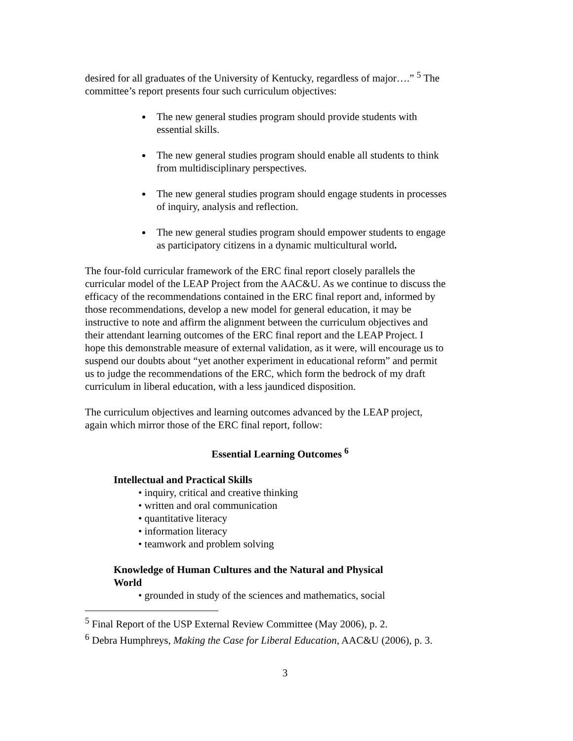desired for all graduates of the University of Kentucky, regardless of major….” <sup>5</sup> The committee’s report presents four such curriculum objectives:
The new general studies program should provide students with essential skills.
The new general studies program should enable all students to think from multidisciplinary perspectives.
The new general studies program should engage students in processes of inquiry, analysis and reflection.
The new general studies program should empower students to engage as participatory citizens in a dynamic multicultural world.
The four-fold curricular framework of the ERC final report closely parallels the curricular model of the LEAP Project from the AAC&U. As we continue to discuss the efficacy of the recommendations contained in the ERC final report and, informed by those recommendations, develop a new model for general education, it may be instructive to note and affirm the alignment between the curriculum objectives and their attendant learning outcomes of the ERC final report and the LEAP Project. I hope this demonstrable measure of external validation, as it were, will encourage us to suspend our doubts about “yet another experiment in educational reform” and permit us to judge the recommendations of the ERC, which form the bedrock of my draft curriculum in liberal education, with a less jaundiced disposition.
The curriculum objectives and learning outcomes advanced by the LEAP project, again which mirror those of the ERC final report, follow:
Essential Learning Outcomes <sup>6</sup>
Intellectual and Practical Skills
• inquiry, critical and creative thinking
• written and oral communication
• quantitative literacy
• information literacy
• teamwork and problem solving
Knowledge of Human Cultures and the Natural and Physical World
• grounded in study of the sciences and mathematics, social
<sup>5</sup> Final Report of the USP External Review Committee (May 2006), p. 2.
<sup>6</sup> Debra Humphreys, Making the Case for Liberal Education, AAC&U (2006), p. 3.
3